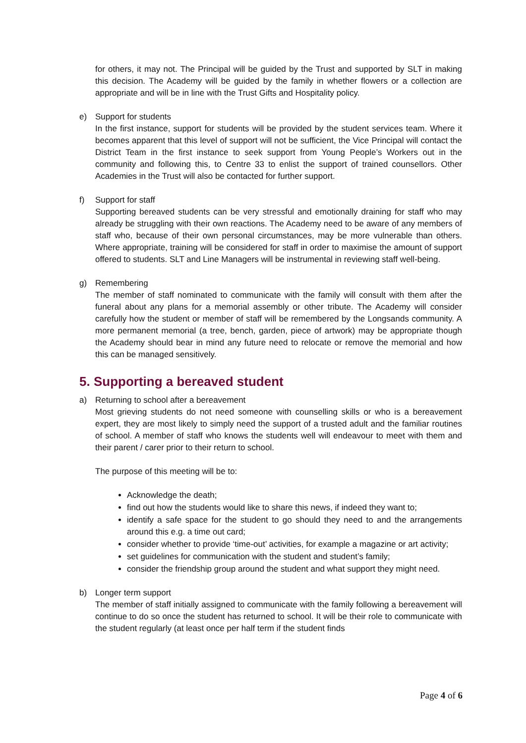for others, it may not. The Principal will be guided by the Trust and supported by SLT in making this decision. The Academy will be guided by the family in whether flowers or a collection are appropriate and will be in line with the Trust Gifts and Hospitality policy.
e) Support for students
In the first instance, support for students will be provided by the student services team. Where it becomes apparent that this level of support will not be sufficient, the Vice Principal will contact the District Team in the first instance to seek support from Young People’s Workers out in the community and following this, to Centre 33 to enlist the support of trained counsellors. Other Academies in the Trust will also be contacted for further support.
f) Support for staff
Supporting bereaved students can be very stressful and emotionally draining for staff who may already be struggling with their own reactions. The Academy need to be aware of any members of staff who, because of their own personal circumstances, may be more vulnerable than others. Where appropriate, training will be considered for staff in order to maximise the amount of support offered to students. SLT and Line Managers will be instrumental in reviewing staff well-being.
g) Remembering
The member of staff nominated to communicate with the family will consult with them after the funeral about any plans for a memorial assembly or other tribute. The Academy will consider carefully how the student or member of staff will be remembered by the Longsands community. A more permanent memorial (a tree, bench, garden, piece of artwork) may be appropriate though the Academy should bear in mind any future need to relocate or remove the memorial and how this can be managed sensitively.
5. Supporting a bereaved student
a) Returning to school after a bereavement
Most grieving students do not need someone with counselling skills or who is a bereavement expert, they are most likely to simply need the support of a trusted adult and the familiar routines of school. A member of staff who knows the students well will endeavour to meet with them and their parent / carer prior to their return to school.
The purpose of this meeting will be to:
Acknowledge the death;
find out how the students would like to share this news, if indeed they want to;
identify a safe space for the student to go should they need to and the arrangements around this e.g. a time out card;
consider whether to provide ‘time-out’ activities, for example a magazine or art activity;
set guidelines for communication with the student and student’s family;
consider the friendship group around the student and what support they might need.
b) Longer term support
The member of staff initially assigned to communicate with the family following a bereavement will continue to do so once the student has returned to school. It will be their role to communicate with the student regularly (at least once per half term if the student finds
Page 4 of 6